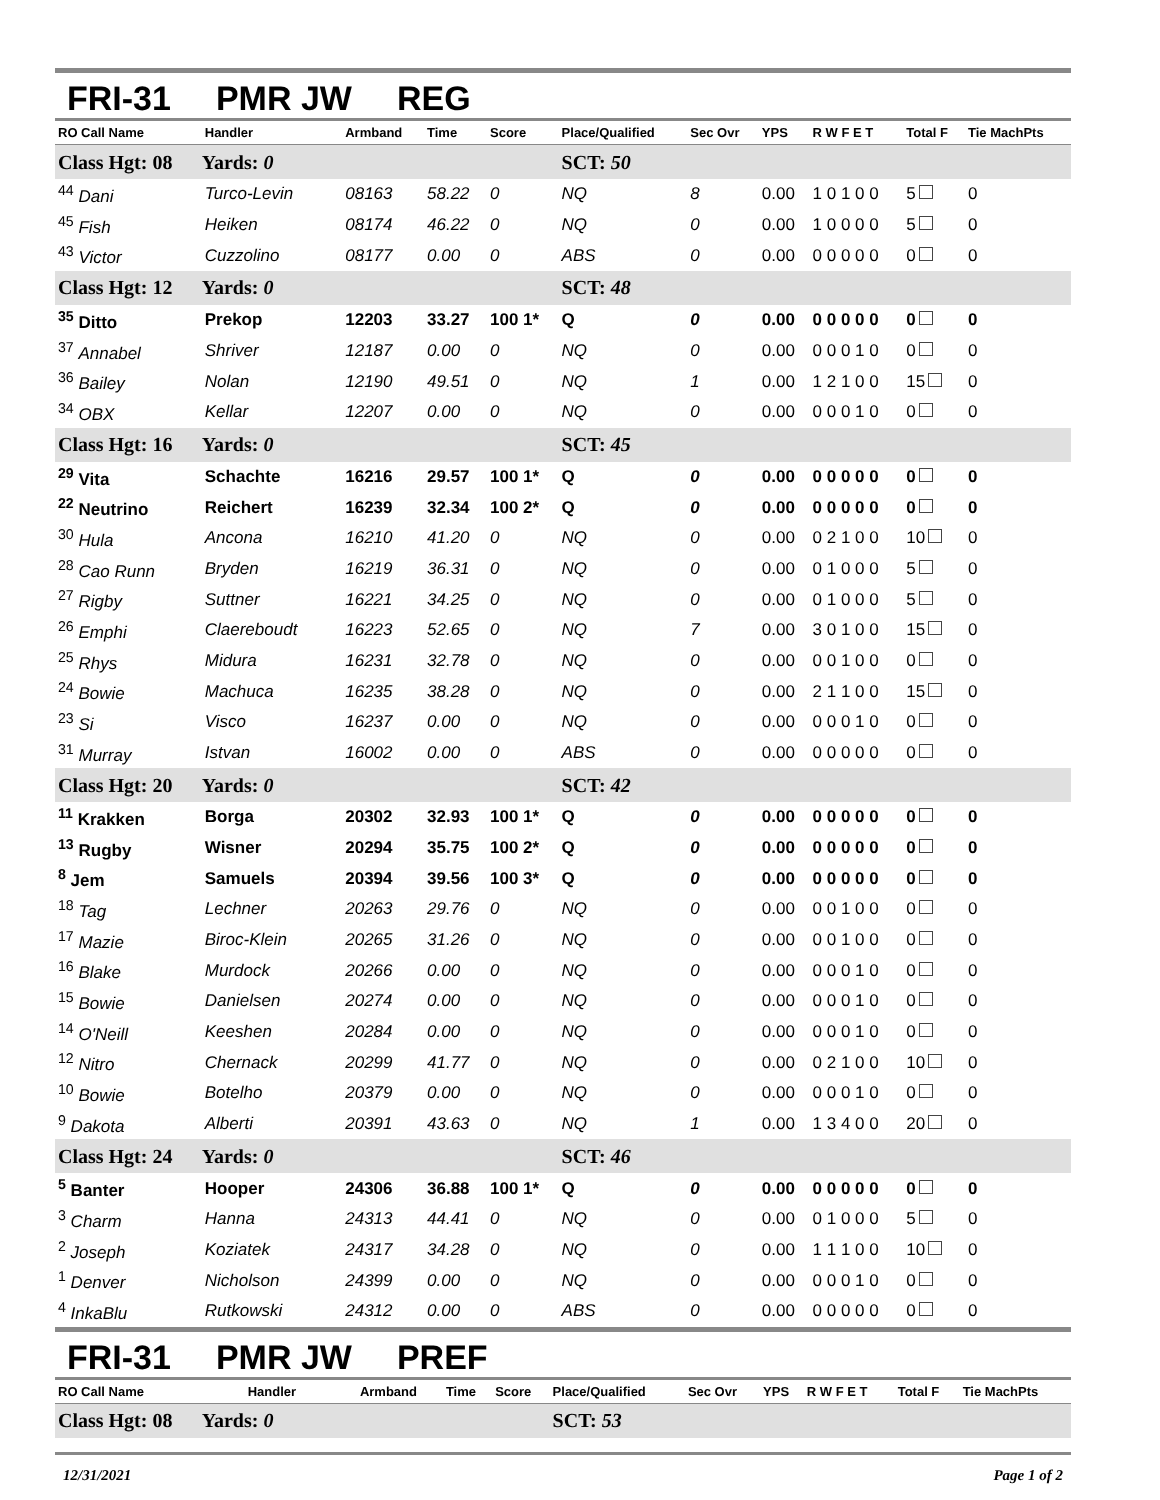FRI-31 PMR JW REG
| RO Call Name | Handler | Armband | Time | Score | Place/Qualified | Sec Ovr | YPS | R W F E T | Total F | Tie MachPts |
| --- | --- | --- | --- | --- | --- | --- | --- | --- | --- | --- |
| Class Hgt: 08 Yards: 0 | | | | | SCT: 50 | | | | | |
| <sup>44</sup> Dani | Turco-Levin | 08163 | 58.22 | 0 | NQ | 8 | 0.00 | 1 0 1 0 0 | 5 | 0 |
| <sup>45</sup> Fish | Heiken | 08174 | 46.22 | 0 | NQ | 0 | 0.00 | 1 0 0 0 0 | 5 | 0 |
| <sup>43</sup> Victor | Cuzzolino | 08177 | 0.00 | 0 | ABS | 0 | 0.00 | 0 0 0 0 0 | 0 | 0 |
| Class Hgt: 12 Yards: 0 | | | | | SCT: 48 | | | | | |
| <sup>35</sup> Ditto | Prekop | 12203 | 33.27 | 100 1* | Q | 0 | 0.00 | 0 0 0 0 0 | 0 | 0 |
| <sup>37</sup> Annabel | Shriver | 12187 | 0.00 | 0 | NQ | 0 | 0.00 | 0 0 0 1 0 | 0 | 0 |
| <sup>36</sup> Bailey | Nolan | 12190 | 49.51 | 0 | NQ | 1 | 0.00 | 1 2 1 0 0 | 15 | 0 |
| <sup>34</sup> OBX | Kellar | 12207 | 0.00 | 0 | NQ | 0 | 0.00 | 0 0 0 1 0 | 0 | 0 |
| Class Hgt: 16 Yards: 0 | | | | | SCT: 45 | | | | | |
| <sup>29</sup> Vita | Schachte | 16216 | 29.57 | 100 1* | Q | 0 | 0.00 | 0 0 0 0 0 | 0 | 0 |
| <sup>22</sup> Neutrino | Reichert | 16239 | 32.34 | 100 2* | Q | 0 | 0.00 | 0 0 0 0 0 | 0 | 0 |
| <sup>30</sup> Hula | Ancona | 16210 | 41.20 | 0 | NQ | 0 | 0.00 | 0 2 1 0 0 | 10 | 0 |
| <sup>28</sup> Cao Runn | Bryden | 16219 | 36.31 | 0 | NQ | 0 | 0.00 | 0 1 0 0 0 | 5 | 0 |
| <sup>27</sup> Rigby | Suttner | 16221 | 34.25 | 0 | NQ | 0 | 0.00 | 0 1 0 0 0 | 5 | 0 |
| <sup>26</sup> Emphi | Claereboudt | 16223 | 52.65 | 0 | NQ | 7 | 0.00 | 3 0 1 0 0 | 15 | 0 |
| <sup>25</sup> Rhys | Midura | 16231 | 32.78 | 0 | NQ | 0 | 0.00 | 0 0 1 0 0 | 0 | 0 |
| <sup>24</sup> Bowie | Machuca | 16235 | 38.28 | 0 | NQ | 0 | 0.00 | 2 1 1 0 0 | 15 | 0 |
| <sup>23</sup> Si | Visco | 16237 | 0.00 | 0 | NQ | 0 | 0.00 | 0 0 0 1 0 | 0 | 0 |
| <sup>31</sup> Murray | Istvan | 16002 | 0.00 | 0 | ABS | 0 | 0.00 | 0 0 0 0 0 | 0 | 0 |
| Class Hgt: 20 Yards: 0 | | | | | SCT: 42 | | | | | |
| <sup>11</sup> Krakken | Borga | 20302 | 32.93 | 100 1* | Q | 0 | 0.00 | 0 0 0 0 0 | 0 | 0 |
| <sup>13</sup> Rugby | Wisner | 20294 | 35.75 | 100 2* | Q | 0 | 0.00 | 0 0 0 0 0 | 0 | 0 |
| <sup>8</sup> Jem | Samuels | 20394 | 39.56 | 100 3* | Q | 0 | 0.00 | 0 0 0 0 0 | 0 | 0 |
| <sup>18</sup> Tag | Lechner | 20263 | 29.76 | 0 | NQ | 0 | 0.00 | 0 0 1 0 0 | 0 | 0 |
| <sup>17</sup> Mazie | Biroc-Klein | 20265 | 31.26 | 0 | NQ | 0 | 0.00 | 0 0 1 0 0 | 0 | 0 |
| <sup>16</sup> Blake | Murdock | 20266 | 0.00 | 0 | NQ | 0 | 0.00 | 0 0 0 1 0 | 0 | 0 |
| <sup>15</sup> Bowie | Danielsen | 20274 | 0.00 | 0 | NQ | 0 | 0.00 | 0 0 0 1 0 | 0 | 0 |
| <sup>14</sup> O'Neill | Keeshen | 20284 | 0.00 | 0 | NQ | 0 | 0.00 | 0 0 0 1 0 | 0 | 0 |
| <sup>12</sup> Nitro | Chernack | 20299 | 41.77 | 0 | NQ | 0 | 0.00 | 0 2 1 0 0 | 10 | 0 |
| <sup>10</sup> Bowie | Botelho | 20379 | 0.00 | 0 | NQ | 0 | 0.00 | 0 0 0 1 0 | 0 | 0 |
| <sup>9</sup> Dakota | Alberti | 20391 | 43.63 | 0 | NQ | 1 | 0.00 | 1 3 4 0 0 | 20 | 0 |
| Class Hgt: 24 Yards: 0 | | | | | SCT: 46 | | | | | |
| <sup>5</sup> Banter | Hooper | 24306 | 36.88 | 100 1* | Q | 0 | 0.00 | 0 0 0 0 0 | 0 | 0 |
| <sup>3</sup> Charm | Hanna | 24313 | 44.41 | 0 | NQ | 0 | 0.00 | 0 1 0 0 0 | 5 | 0 |
| <sup>2</sup> Joseph | Koziatek | 24317 | 34.28 | 0 | NQ | 0 | 0.00 | 1 1 1 0 0 | 10 | 0 |
| <sup>1</sup> Denver | Nicholson | 24399 | 0.00 | 0 | NQ | 0 | 0.00 | 0 0 0 1 0 | 0 | 0 |
| <sup>4</sup> InkaBlu | Rutkowski | 24312 | 0.00 | 0 | ABS | 0 | 0.00 | 0 0 0 0 0 | 0 | 0 |
FRI-31 PMR JW PREF
| RO Call Name | Handler | Armband | Time | Score | Place/Qualified | Sec Ovr | YPS | R W F E T | Total F | Tie MachPts |
| --- | --- | --- | --- | --- | --- | --- | --- | --- | --- | --- |
| Class Hgt: 08 Yards: 0 | | | | | SCT: 53 | | | | | |
12/31/2021 Page 1 of 2